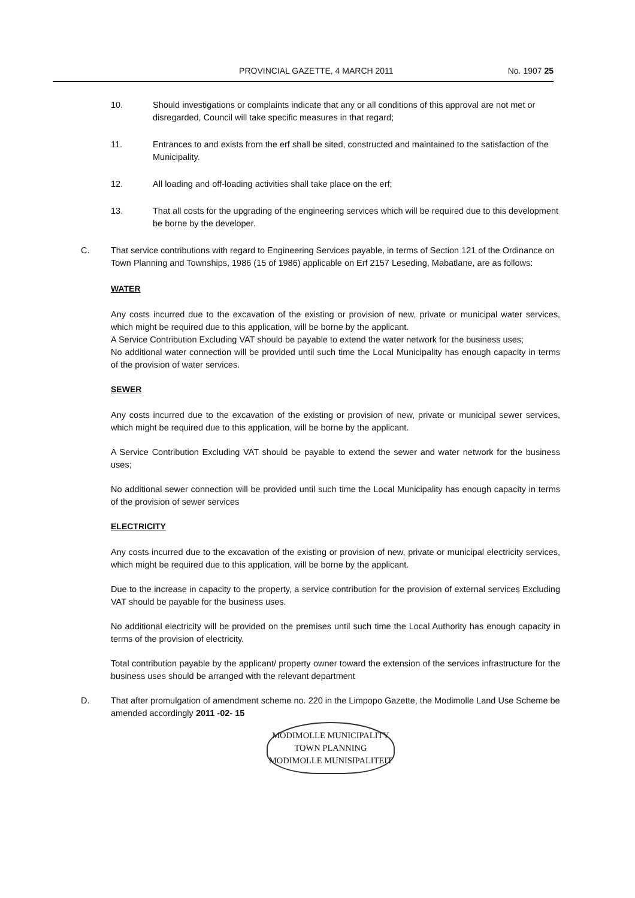PROVINCIAL GAZETTE, 4 MARCH 2011 No. 1907 25
10. Should investigations or complaints indicate that any or all conditions of this approval are not met or disregarded, Council will take specific measures in that regard;
11. Entrances to and exists from the erf shall be sited, constructed and maintained to the satisfaction of the Municipality.
12. All loading and off-loading activities shall take place on the erf;
13. That all costs for the upgrading of the engineering services which will be required due to this development be borne by the developer.
C. That service contributions with regard to Engineering Services payable, in terms of Section 121 of the Ordinance on Town Planning and Townships, 1986 (15 of 1986) applicable on Erf 2157 Leseding, Mabatlane, are as follows:
WATER
Any costs incurred due to the excavation of the existing or provision of new, private or municipal water services, which might be required due to this application, will be borne by the applicant.
A Service Contribution Excluding VAT should be payable to extend the water network for the business uses;
No additional water connection will be provided until such time the Local Municipality has enough capacity in terms of the provision of water services.
SEWER
Any costs incurred due to the excavation of the existing or provision of new, private or municipal sewer services, which might be required due to this application, will be borne by the applicant.
A Service Contribution Excluding VAT should be payable to extend the sewer and water network for the business uses;
No additional sewer connection will be provided until such time the Local Municipality has enough capacity in terms of the provision of sewer services
ELECTRICITY
Any costs incurred due to the excavation of the existing or provision of new, private or municipal electricity services, which might be required due to this application, will be borne by the applicant.
Due to the increase in capacity to the property, a service contribution for the provision of external services Excluding VAT should be payable for the business uses.
No additional electricity will be provided on the premises until such time the Local Authority has enough capacity in terms of the provision of electricity.
Total contribution payable by the applicant/ property owner toward the extension of the services infrastructure for the business uses should be arranged with the relevant department
D. That after promulgation of amendment scheme no. 220 in the Limpopo Gazette, the Modimolle Land Use Scheme be amended accordingly 2011 -02- 15
MODIMOLLE MUNICIPALITY
TOWN PLANNING
MODIMOLLE MUNISIPALITEIT